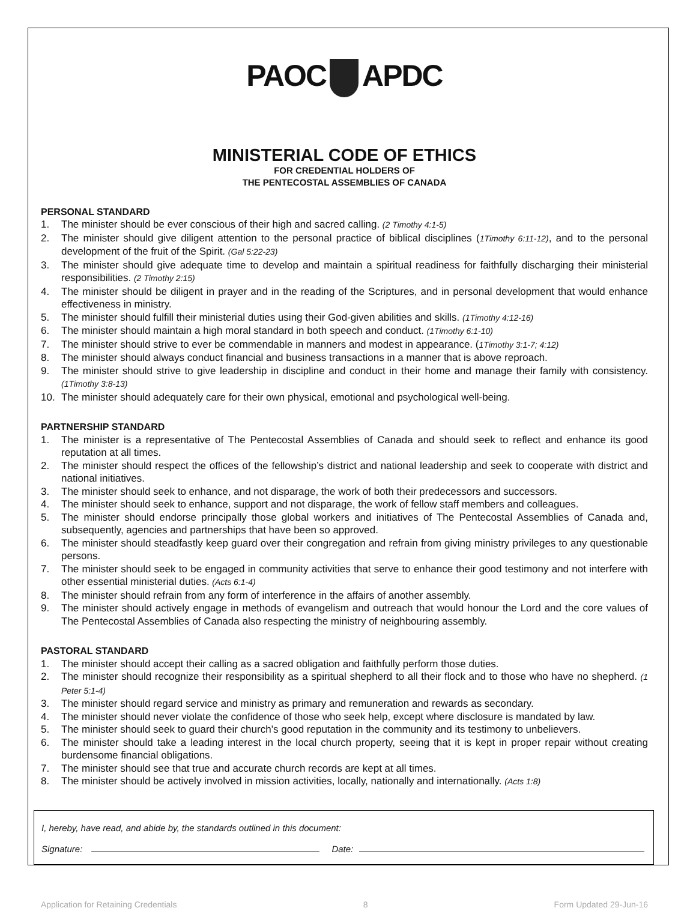PAOC APDC
MINISTERIAL CODE OF ETHICS
FOR CREDENTIAL HOLDERS OF
THE PENTECOSTAL ASSEMBLIES OF CANADA
PERSONAL STANDARD
1. The minister should be ever conscious of their high and sacred calling. (2 Timothy 4:1-5)
2. The minister should give diligent attention to the personal practice of biblical disciplines (1Timothy 6:11-12), and to the personal development of the fruit of the Spirit. (Gal 5:22-23)
3. The minister should give adequate time to develop and maintain a spiritual readiness for faithfully discharging their ministerial responsibilities. (2 Timothy 2:15)
4. The minister should be diligent in prayer and in the reading of the Scriptures, and in personal development that would enhance effectiveness in ministry.
5. The minister should fulfill their ministerial duties using their God-given abilities and skills. (1Timothy 4:12-16)
6. The minister should maintain a high moral standard in both speech and conduct. (1Timothy 6:1-10)
7. The minister should strive to ever be commendable in manners and modest in appearance. (1Timothy 3:1-7; 4:12)
8. The minister should always conduct financial and business transactions in a manner that is above reproach.
9. The minister should strive to give leadership in discipline and conduct in their home and manage their family with consistency. (1Timothy 3:8-13)
10. The minister should adequately care for their own physical, emotional and psychological well-being.
PARTNERSHIP STANDARD
1. The minister is a representative of The Pentecostal Assemblies of Canada and should seek to reflect and enhance its good reputation at all times.
2. The minister should respect the offices of the fellowship’s district and national leadership and seek to cooperate with district and national initiatives.
3. The minister should seek to enhance, and not disparage, the work of both their predecessors and successors.
4. The minister should seek to enhance, support and not disparage, the work of fellow staff members and colleagues.
5. The minister should endorse principally those global workers and initiatives of The Pentecostal Assemblies of Canada and, subsequently, agencies and partnerships that have been so approved.
6. The minister should steadfastly keep guard over their congregation and refrain from giving ministry privileges to any questionable persons.
7. The minister should seek to be engaged in community activities that serve to enhance their good testimony and not interfere with other essential ministerial duties. (Acts 6:1-4)
8. The minister should refrain from any form of interference in the affairs of another assembly.
9. The minister should actively engage in methods of evangelism and outreach that would honour the Lord and the core values of The Pentecostal Assemblies of Canada also respecting the ministry of neighbouring assembly.
PASTORAL STANDARD
1. The minister should accept their calling as a sacred obligation and faithfully perform those duties.
2. The minister should recognize their responsibility as a spiritual shepherd to all their flock and to those who have no shepherd. (1 Peter 5:1-4)
3. The minister should regard service and ministry as primary and remuneration and rewards as secondary.
4. The minister should never violate the confidence of those who seek help, except where disclosure is mandated by law.
5. The minister should seek to guard their church’s good reputation in the community and its testimony to unbelievers.
6. The minister should take a leading interest in the local church property, seeing that it is kept in proper repair without creating burdensome financial obligations.
7. The minister should see that true and accurate church records are kept at all times.
8. The minister should be actively involved in mission activities, locally, nationally and internationally. (Acts 1:8)
I, hereby, have read, and abide by, the standards outlined in this document:
Signature: Date:
Application for Retaining Credentials 8 Form Updated 29-Jun-16